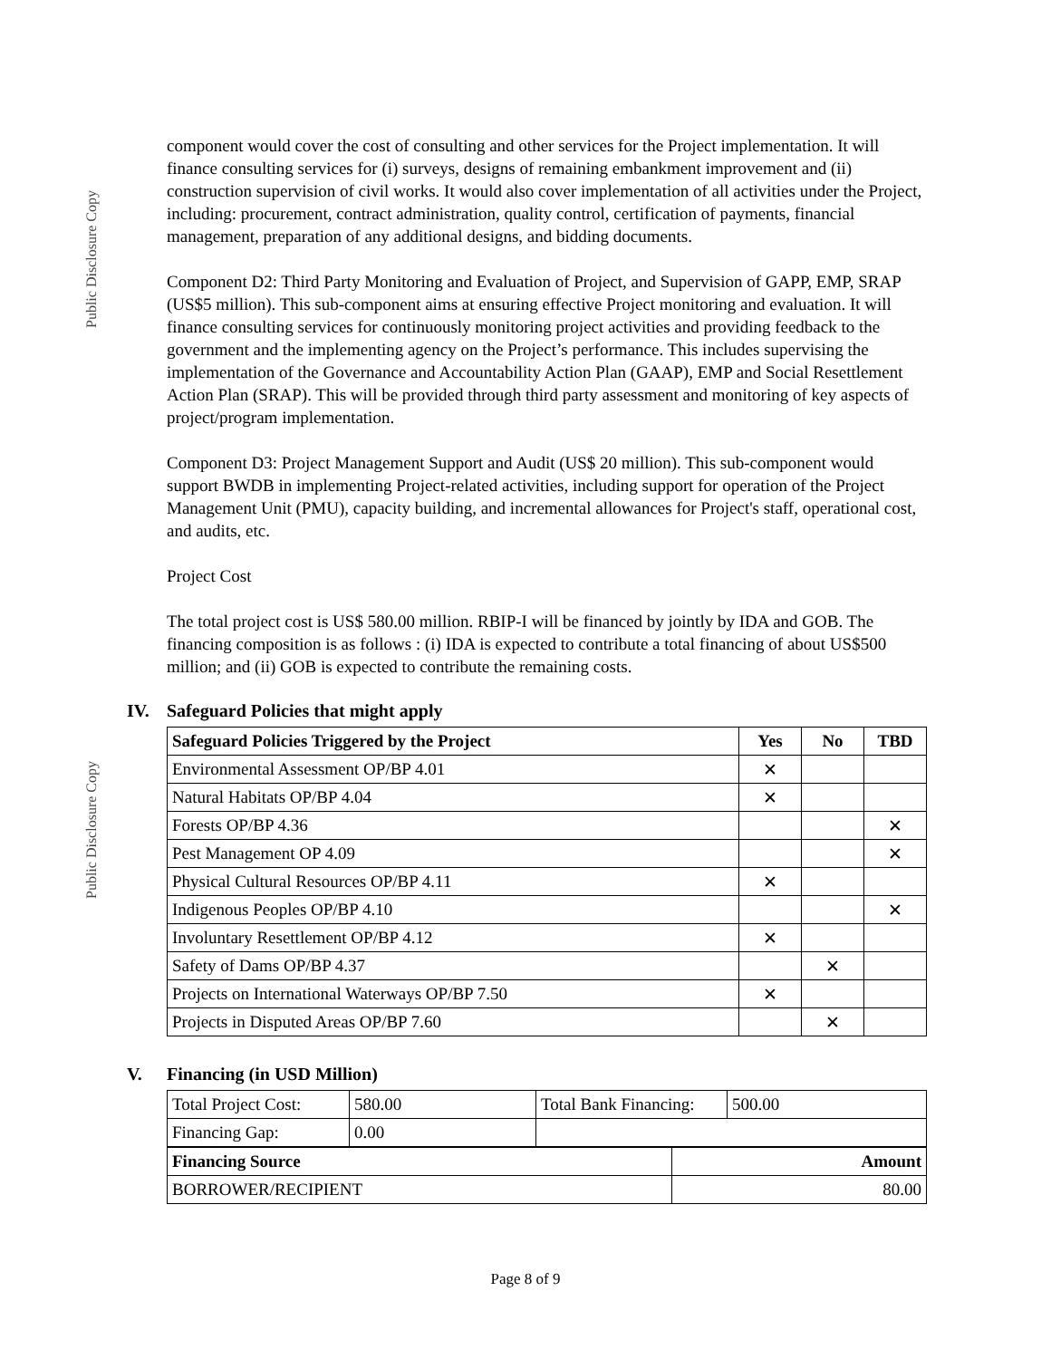Public Disclosure Copy
Public Disclosure Copy
component would cover the cost of consulting and other services for the Project implementation. It will finance consulting services for (i) surveys, designs of remaining embankment improvement and (ii) construction supervision of civil works. It would also cover implementation of all activities under the Project, including: procurement, contract administration, quality control, certification of payments, financial management, preparation of any additional designs, and bidding documents.
Component D2: Third Party Monitoring and Evaluation of Project, and Supervision of GAPP, EMP, SRAP (US$5 million). This sub-component aims at ensuring effective Project monitoring and evaluation. It will finance consulting services for continuously monitoring project activities and providing feedback to the government and the implementing agency on the Project’s performance. This includes supervising the implementation of the Governance and Accountability Action Plan (GAAP), EMP and Social Resettlement Action Plan (SRAP). This will be provided through third party assessment and monitoring of key aspects of project/program implementation.
Component D3: Project Management Support and Audit (US$ 20 million). This sub-component would support BWDB in implementing Project-related activities, including support for operation of the Project Management Unit (PMU), capacity building, and incremental allowances for Project's staff, operational cost, and audits, etc.
Project Cost
The total project cost is US$ 580.00 million. RBIP-I will be financed by jointly by IDA and GOB. The financing composition is as follows : (i) IDA is expected to contribute a total financing of about US$500 million; and (ii) GOB is expected to contribute the remaining costs.
IV. Safeguard Policies that might apply
| Safeguard Policies Triggered by the Project | Yes | No | TBD |
| --- | --- | --- | --- |
| Environmental Assessment OP/BP 4.01 | ✕ | | |
| Natural Habitats OP/BP 4.04 | ✕ | | |
| Forests OP/BP 4.36 | | | ✕ |
| Pest Management OP 4.09 | | | ✕ |
| Physical Cultural Resources OP/BP 4.11 | ✕ | | |
| Indigenous Peoples OP/BP 4.10 | | | ✕ |
| Involuntary Resettlement OP/BP 4.12 | ✕ | | |
| Safety of Dams OP/BP 4.37 | | ✕ | |
| Projects on International Waterways OP/BP 7.50 | ✕ | | |
| Projects in Disputed Areas OP/BP 7.60 | | ✕ | |
V. Financing (in USD Million)
| Total Project Cost: | 580.00 | Total Bank Financing: | 500.00 |
| Financing Gap: | 0.00 | | |
| Financing Source | Amount |
| --- | --- |
| BORROWER/RECIPIENT | 80.00 |
Page 8 of 9